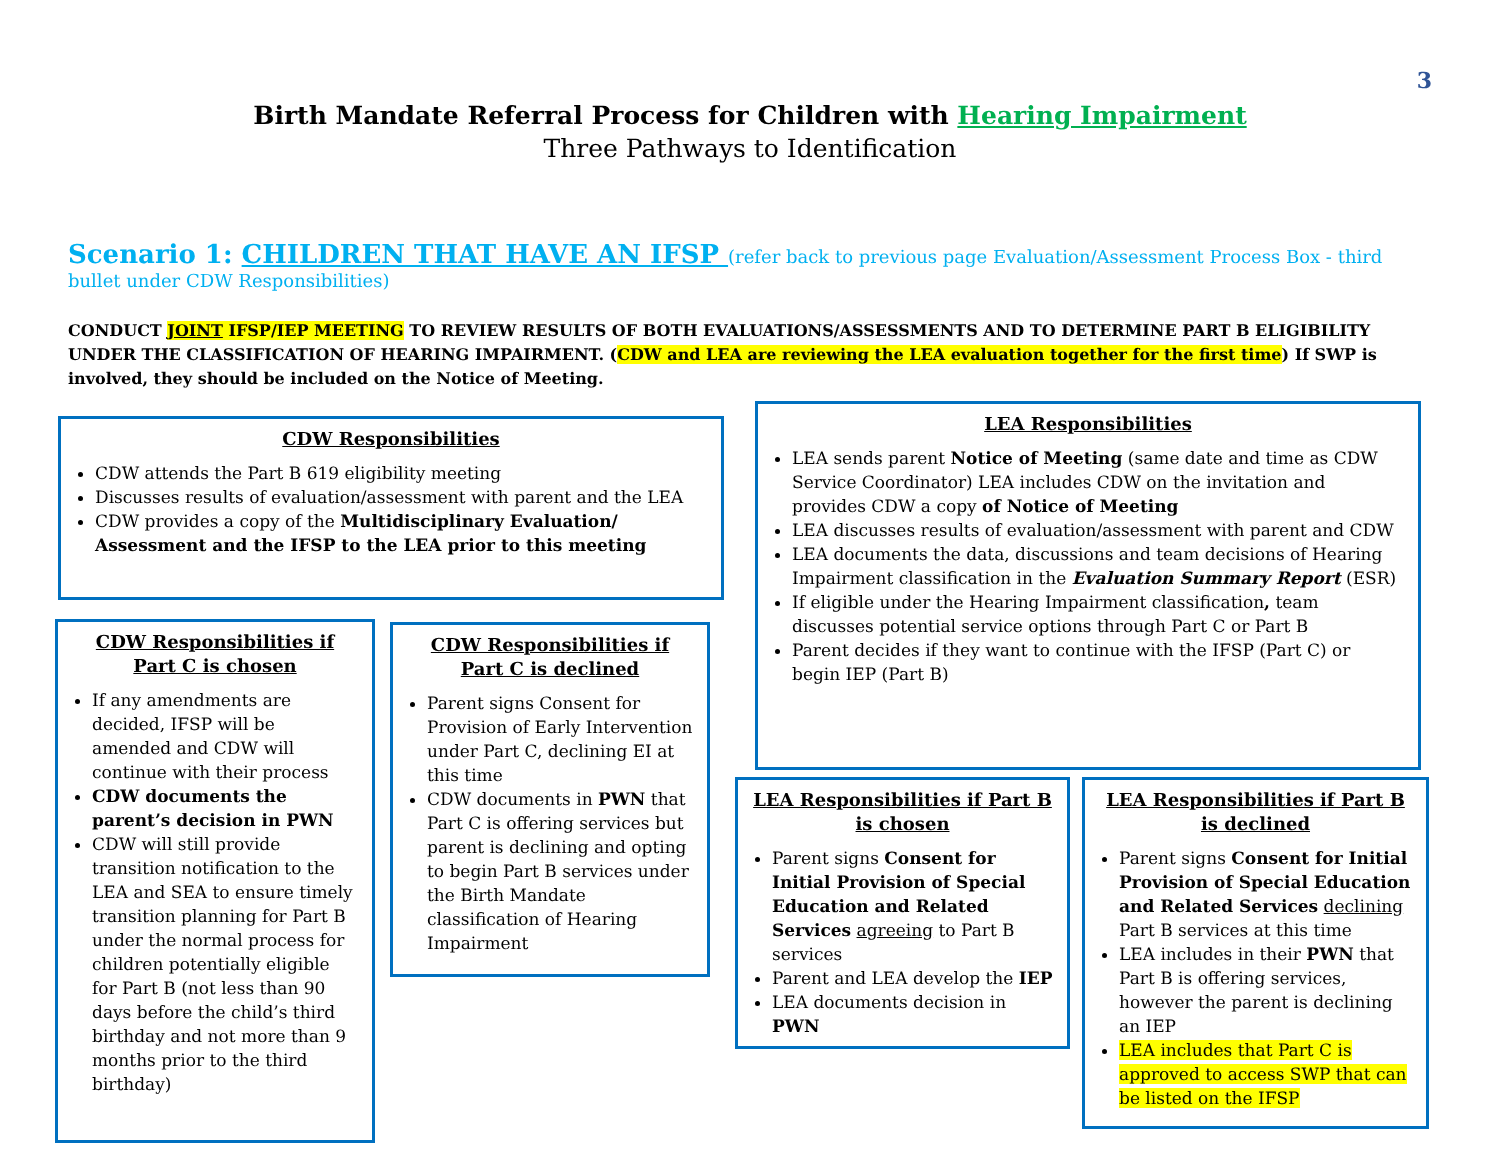3
Birth Mandate Referral Process for Children with Hearing Impairment
Three Pathways to Identification
Scenario 1: CHILDREN THAT HAVE AN IFSP (refer back to previous page Evaluation/Assessment Process Box - third bullet under CDW Responsibilities)
CONDUCT JOINT IFSP/IEP MEETING TO REVIEW RESULTS OF BOTH EVALUATIONS/ASSESSMENTS AND TO DETERMINE PART B ELIGIBILITY UNDER THE CLASSIFICATION OF HEARING IMPAIRMENT. (CDW and LEA are reviewing the LEA evaluation together for the first time) If SWP is involved, they should be included on the Notice of Meeting.
CDW Responsibilities
CDW attends the Part B 619 eligibility meeting
Discusses results of evaluation/assessment with parent and the LEA
CDW provides a copy of the Multidisciplinary Evaluation/ Assessment and the IFSP to the LEA prior to this meeting
CDW Responsibilities if Part C is chosen
If any amendments are decided, IFSP will be amended and CDW will continue with their process
CDW documents the parent’s decision in PWN
CDW will still provide transition notification to the LEA and SEA to ensure timely transition planning for Part B under the normal process for children potentially eligible for Part B (not less than 90 days before the child’s third birthday and not more than 9 months prior to the third birthday)
CDW Responsibilities if Part C is declined
Parent signs Consent for Provision of Early Intervention under Part C, declining EI at this time
CDW documents in PWN that Part C is offering services but parent is declining and opting to begin Part B services under the Birth Mandate classification of Hearing Impairment
LEA Responsibilities
LEA sends parent Notice of Meeting (same date and time as CDW Service Coordinator) LEA includes CDW on the invitation and provides CDW a copy of Notice of Meeting
LEA discusses results of evaluation/assessment with parent and CDW
LEA documents the data, discussions and team decisions of Hearing Impairment classification in the Evaluation Summary Report (ESR)
If eligible under the Hearing Impairment classification, team discusses potential service options through Part C or Part B
Parent decides if they want to continue with the IFSP (Part C) or begin IEP (Part B)
LEA Responsibilities if Part B is chosen
Parent signs Consent for Initial Provision of Special Education and Related Services agreeing to Part B services
Parent and LEA develop the IEP
LEA documents decision in PWN
LEA Responsibilities if Part B is declined
Parent signs Consent for Initial Provision of Special Education and Related Services declining Part B services at this time
LEA includes in their PWN that Part B is offering services, however the parent is declining an IEP
LEA includes that Part C is approved to access SWP that can be listed on the IFSP